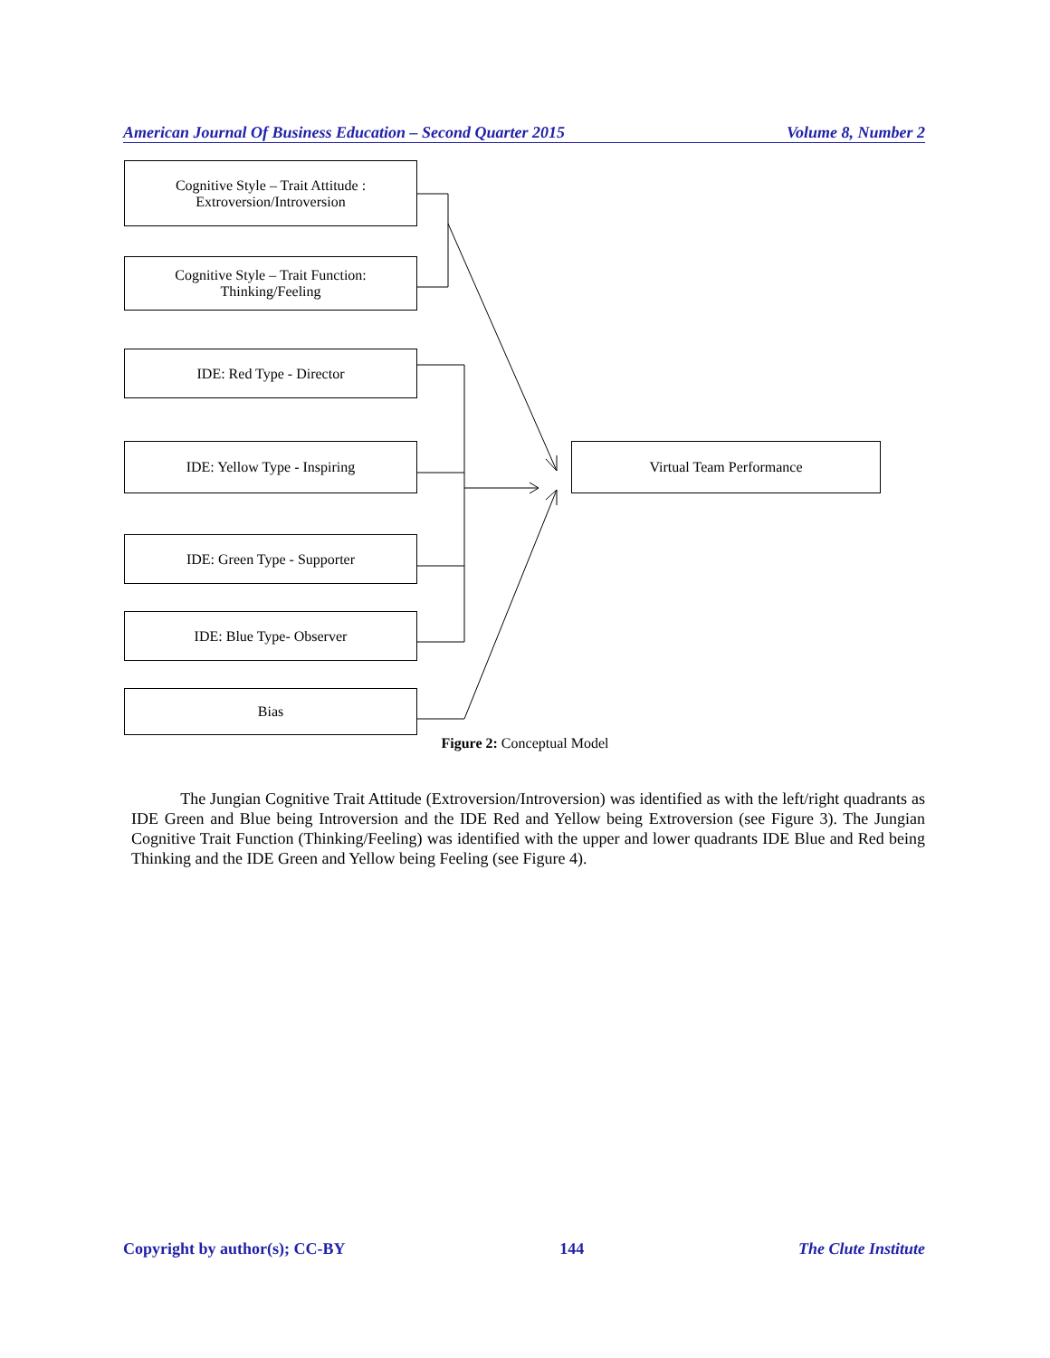American Journal Of Business Education – Second Quarter 2015 Volume 8, Number 2
Cognitive Style – Trait Attitude :
Extroversion/Introversion
Cognitive Style – Trait Function:
Thinking/Feeling
IDE: Red Type - Director
IDE: Yellow Type - Inspiring
IDE: Green Type - Supporter
IDE: Blue Type- Observer
Bias
Virtual Team Performance
Figure 2: Conceptual Model
The Jungian Cognitive Trait Attitude (Extroversion/Introversion) was identified as with the left/right quadrants as IDE Green and Blue being Introversion and the IDE Red and Yellow being Extroversion (see Figure 3). The Jungian Cognitive Trait Function (Thinking/Feeling) was identified with the upper and lower quadrants IDE Blue and Red being Thinking and the IDE Green and Yellow being Feeling (see Figure 4).
Copyright by author(s); CC-BY 144 The Clute Institute